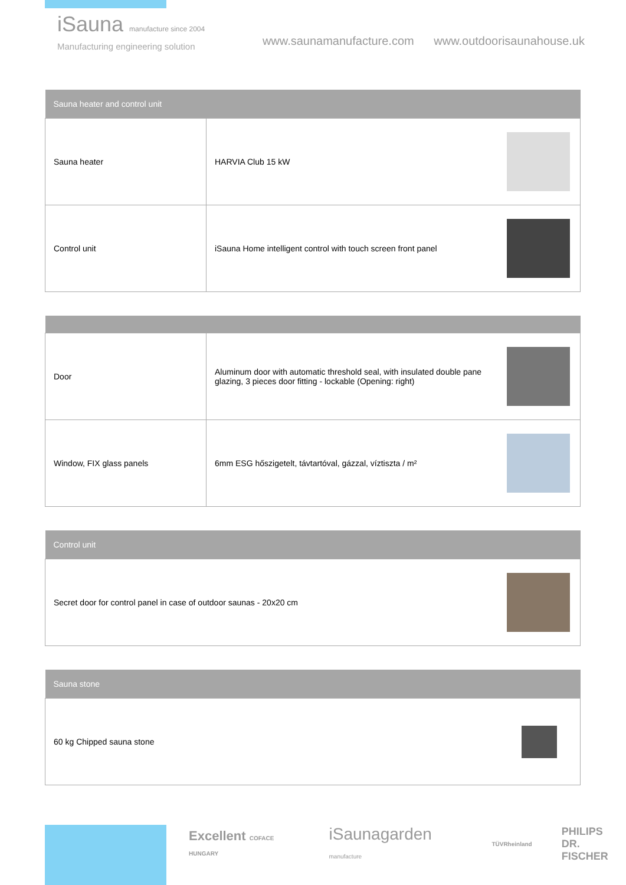iSauna manufacture since 2004
Manufacturing engineering solution
www.saunamanufacture.com www.outdoorisaunahouse.uk
| Sauna heater and control unit | | |
| --- | --- | --- |
| Sauna heater | HARVIA Club 15 kW | |
| Control unit | iSauna Home intelligent control with touch screen front panel | |
| Door | Aluminum door with automatic threshold seal, with insulated double pane glazing, 3 pieces door fitting - lockable (Opening: right) | |
| Window, FIX glass panels | 6mm ESG hőszigetelt, távtartóval, gázzal, víztiszta / m² | |
| Control unit | |
| --- | --- |
| Secret door for control panel in case of outdoor saunas - 20x20 cm | |
| Sauna stone | |
| --- | --- |
| 60 kg Chipped sauna stone | |
Excellent COFACE HUNGARY iSaunagarden manufacture TÜVRheinland PHILIPS
DR. FISCHER